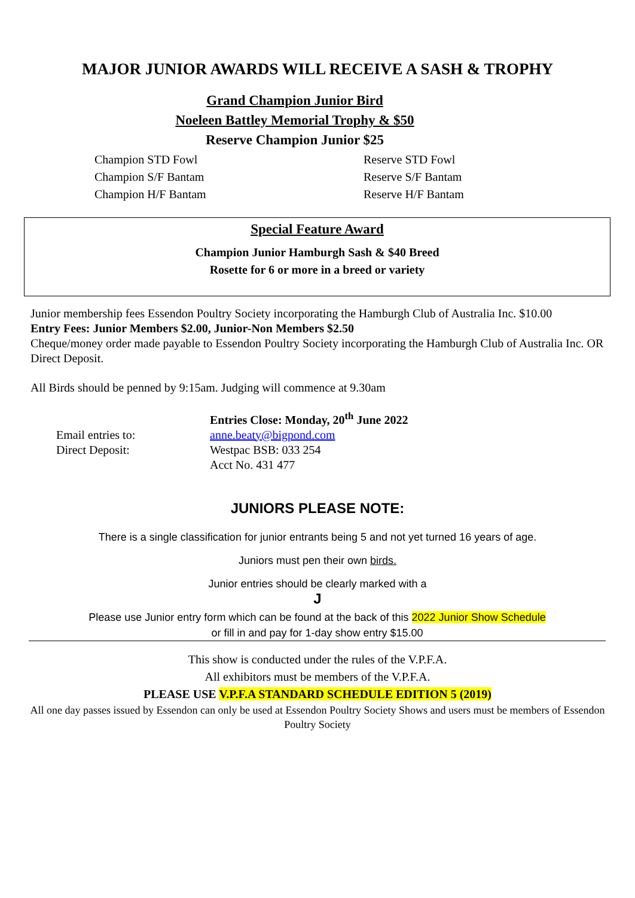MAJOR JUNIOR AWARDS WILL RECEIVE A SASH & TROPHY
Grand Champion Junior Bird
Noeleen Battley Memorial Trophy & $50
Reserve Champion Junior $25
Champion STD Fowl
Champion S/F Bantam
Champion H/F Bantam
Reserve STD Fowl
Reserve S/F Bantam
Reserve H/F Bantam
Special Feature Award
Champion Junior Hamburgh Sash & $40 Breed
Rosette for 6 or more in a breed or variety
Junior membership fees Essendon Poultry Society incorporating the Hamburgh Club of Australia Inc. $10.00
Entry Fees: Junior Members $2.00, Junior-Non Members $2.50
Cheque/money order made payable to Essendon Poultry Society incorporating the Hamburgh Club of Australia Inc. OR Direct Deposit.
All Birds should be penned by 9:15am. Judging will commence at 9.30am
Entries Close: Monday, 20<sup>th</sup> June 2022
Email entries to:
Direct Deposit:
anne.beaty@bigpond.com
Westpac BSB: 033 254
Acct No. 431 477
JUNIORS PLEASE NOTE:
There is a single classification for junior entrants being 5 and not yet turned 16 years of age.
Juniors must pen their own birds.
Junior entries should be clearly marked with a
J
Please use Junior entry form which can be found at the back of this 2022 Junior Show Schedule
or fill in and pay for 1-day show entry $15.00
This show is conducted under the rules of the V.P.F.A.
All exhibitors must be members of the V.P.F.A.
PLEASE USE V.P.F.A STANDARD SCHEDULE EDITION 5 (2019)
All one day passes issued by Essendon can only be used at Essendon Poultry Society Shows and users must be members of Essendon Poultry Society